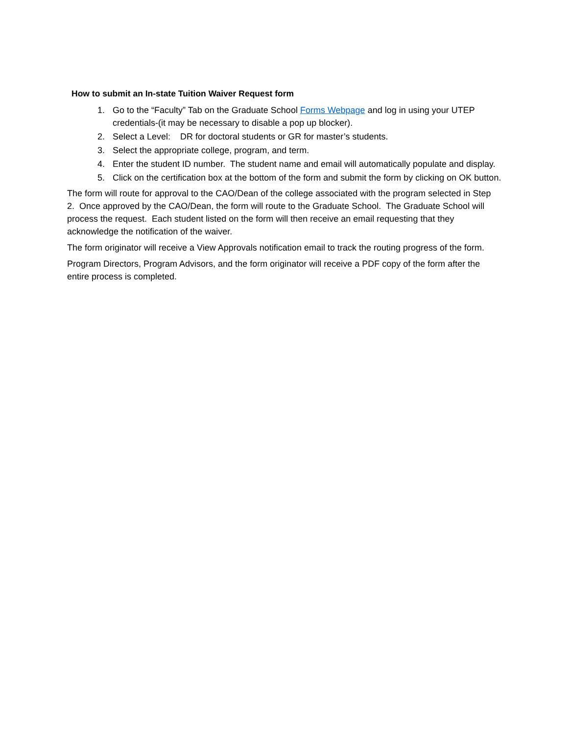How to submit an In-state Tuition Waiver Request form
1. Go to the “Faculty” Tab on the Graduate School Forms Webpage and log in using your UTEP credentials-(it may be necessary to disable a pop up blocker).
2. Select a Level: DR for doctoral students or GR for master’s students.
3. Select the appropriate college, program, and term.
4. Enter the student ID number. The student name and email will automatically populate and display.
5. Click on the certification box at the bottom of the form and submit the form by clicking on OK button.
The form will route for approval to the CAO/Dean of the college associated with the program selected in Step 2. Once approved by the CAO/Dean, the form will route to the Graduate School. The Graduate School will process the request. Each student listed on the form will then receive an email requesting that they acknowledge the notification of the waiver.
The form originator will receive a View Approvals notification email to track the routing progress of the form.
Program Directors, Program Advisors, and the form originator will receive a PDF copy of the form after the entire process is completed.